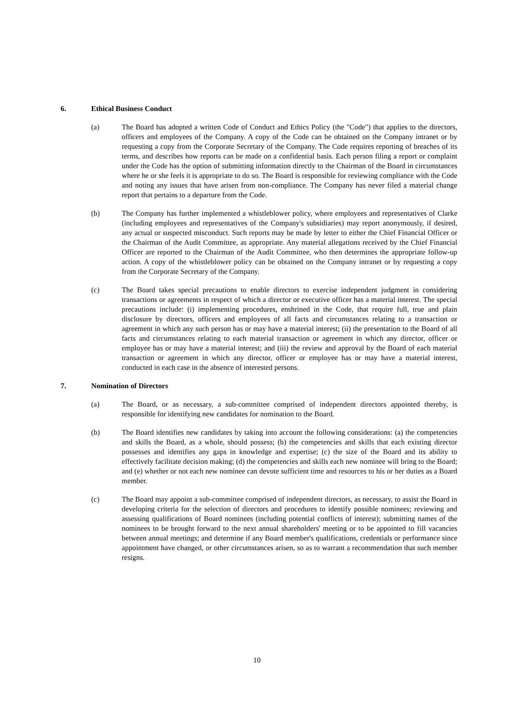6. Ethical Business Conduct
(a) The Board has adopted a written Code of Conduct and Ethics Policy (the "Code") that applies to the directors, officers and employees of the Company. A copy of the Code can be obtained on the Company intranet or by requesting a copy from the Corporate Secretary of the Company. The Code requires reporting of breaches of its terms, and describes how reports can be made on a confidential basis. Each person filing a report or complaint under the Code has the option of submitting information directly to the Chairman of the Board in circumstances where he or she feels it is appropriate to do so. The Board is responsible for reviewing compliance with the Code and noting any issues that have arisen from non-compliance. The Company has never filed a material change report that pertains to a departure from the Code.
(b) The Company has further implemented a whistleblower policy, where employees and representatives of Clarke (including employees and representatives of the Company's subsidiaries) may report anonymously, if desired, any actual or suspected misconduct. Such reports may be made by letter to either the Chief Financial Officer or the Chairman of the Audit Committee, as appropriate. Any material allegations received by the Chief Financial Officer are reported to the Chairman of the Audit Committee, who then determines the appropriate follow-up action. A copy of the whistleblower policy can be obtained on the Company intranet or by requesting a copy from the Corporate Secretary of the Company.
(c) The Board takes special precautions to enable directors to exercise independent judgment in considering transactions or agreements in respect of which a director or executive officer has a material interest. The special precautions include: (i) implementing procedures, enshrined in the Code, that require full, true and plain disclosure by directors, officers and employees of all facts and circumstances relating to a transaction or agreement in which any such person has or may have a material interest; (ii) the presentation to the Board of all facts and circumstances relating to each material transaction or agreement in which any director, officer or employee has or may have a material interest; and (iii) the review and approval by the Board of each material transaction or agreement in which any director, officer or employee has or may have a material interest, conducted in each case in the absence of interested persons.
7. Nomination of Directors
(a) The Board, or as necessary, a sub-committee comprised of independent directors appointed thereby, is responsible for identifying new candidates for nomination to the Board.
(b) The Board identifies new candidates by taking into account the following considerations: (a) the competencies and skills the Board, as a whole, should possess; (b) the competencies and skills that each existing director possesses and identifies any gaps in knowledge and expertise; (c) the size of the Board and its ability to effectively facilitate decision making; (d) the competencies and skills each new nominee will bring to the Board; and (e) whether or not each new nominee can devote sufficient time and resources to his or her duties as a Board member.
(c) The Board may appoint a sub-committee comprised of independent directors, as necessary, to assist the Board in developing criteria for the selection of directors and procedures to identify possible nominees; reviewing and assessing qualifications of Board nominees (including potential conflicts of interest); submitting names of the nominees to be brought forward to the next annual shareholders' meeting or to be appointed to fill vacancies between annual meetings; and determine if any Board member's qualifications, credentials or performance since appointment have changed, or other circumstances arisen, so as to warrant a recommendation that such member resigns.
10